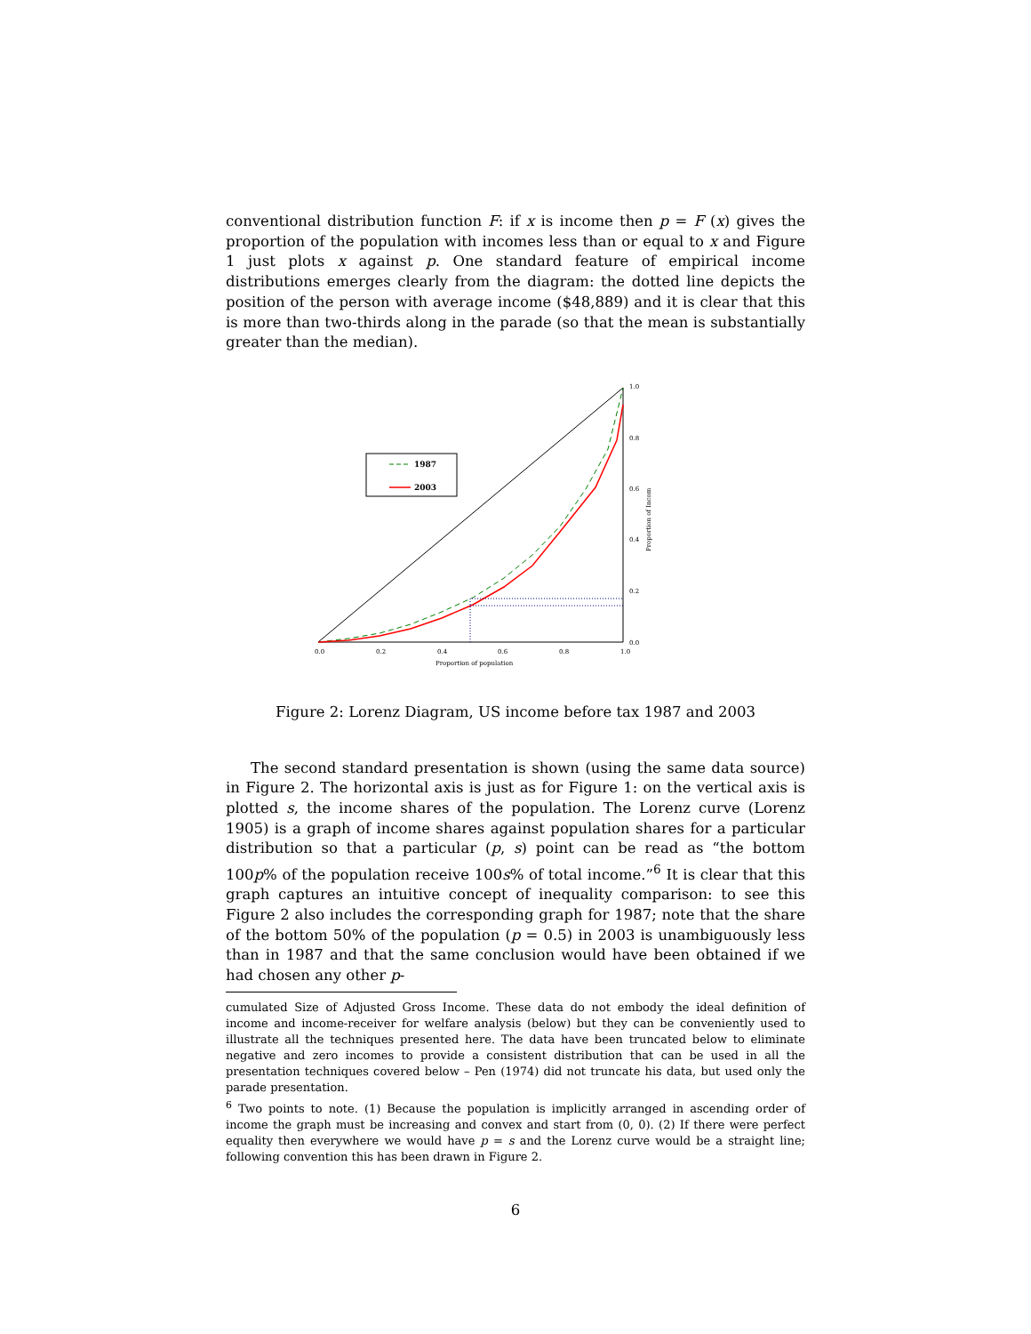conventional distribution function F: if x is income then p = F (x) gives the proportion of the population with incomes less than or equal to x and Figure 1 just plots x against p. One standard feature of empirical income distributions emerges clearly from the diagram: the dotted line depicts the position of the person with average income ($48,889) and it is clear that this is more than two-thirds along in the parade (so that the mean is substantially greater than the median).
0.0
0.2
0.4
0.6
0.8
1.0
Proportion of population
0.0
0.2
0.4
0.6
0.8
1.0
Proportion of Incom
1987
2003
Figure 2: Lorenz Diagram, US income before tax 1987 and 2003
The second standard presentation is shown (using the same data source) in Figure 2. The horizontal axis is just as for Figure 1: on the vertical axis is plotted s, the income shares of the population. The Lorenz curve (Lorenz 1905) is a graph of income shares against population shares for a particular distribution so that a particular (p, s) point can be read as “the bottom 100p% of the population receive 100s% of total income.”<sup>6</sup> It is clear that this graph captures an intuitive concept of inequality comparison: to see this Figure 2 also includes the corresponding graph for 1987; note that the share of the bottom 50% of the population (p = 0.5) in 2003 is unambiguously less than in 1987 and that the same conclusion would have been obtained if we had chosen any other p-
cumulated Size of Adjusted Gross Income. These data do not embody the ideal definition of income and income-receiver for welfare analysis (below) but they can be conveniently used to illustrate all the techniques presented here. The data have been truncated below to eliminate negative and zero incomes to provide a consistent distribution that can be used in all the presentation techniques covered below – Pen (1974) did not truncate his data, but used only the parade presentation.
<sup>6</sup> Two points to note. (1) Because the population is implicitly arranged in ascending order of income the graph must be increasing and convex and start from (0, 0). (2) If there were perfect equality then everywhere we would have p = s and the Lorenz curve would be a straight line; following convention this has been drawn in Figure 2.
6